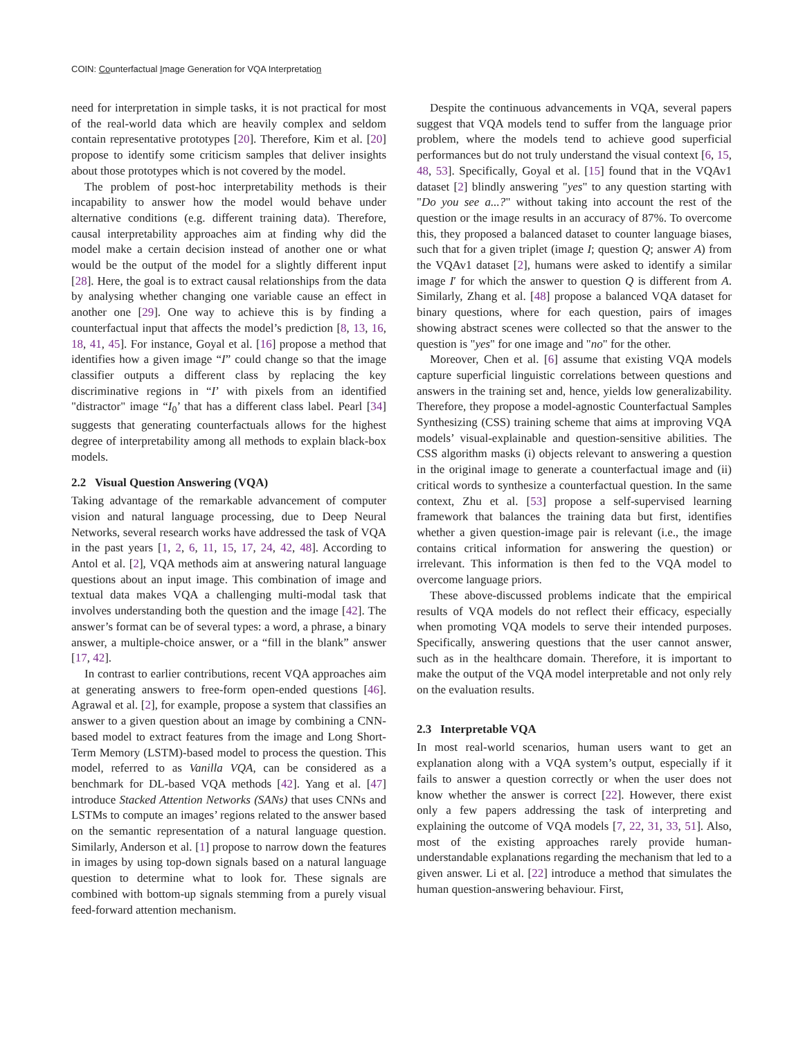COIN: Counterfactual Image Generation for VQA Interpretation
need for interpretation in simple tasks, it is not practical for most of the real-world data which are heavily complex and seldom contain representative prototypes [20]. Therefore, Kim et al. [20] propose to identify some criticism samples that deliver insights about those prototypes which is not covered by the model.
The problem of post-hoc interpretability methods is their incapability to answer how the model would behave under alternative conditions (e.g. different training data). Therefore, causal interpretability approaches aim at finding why did the model make a certain decision instead of another one or what would be the output of the model for a slightly different input [28]. Here, the goal is to extract causal relationships from the data by analysing whether changing one variable cause an effect in another one [29]. One way to achieve this is by finding a counterfactual input that affects the model’s prediction [8, 13, 16, 18, 41, 45]. For instance, Goyal et al. [16] propose a method that identifies how a given image “I” could change so that the image classifier outputs a different class by replacing the key discriminative regions in “I’ with pixels from an identified "distractor" image “I<sub>0</sub>’ that has a different class label. Pearl [34] suggests that generating counterfactuals allows for the highest degree of interpretability among all methods to explain black-box models.
2.2 Visual Question Answering (VQA)
Taking advantage of the remarkable advancement of computer vision and natural language processing, due to Deep Neural Networks, several research works have addressed the task of VQA in the past years [1, 2, 6, 11, 15, 17, 24, 42, 48]. According to Antol et al. [2], VQA methods aim at answering natural language questions about an input image. This combination of image and textual data makes VQA a challenging multi-modal task that involves understanding both the question and the image [42]. The answer’s format can be of several types: a word, a phrase, a binary answer, a multiple-choice answer, or a “fill in the blank” answer [17, 42].
In contrast to earlier contributions, recent VQA approaches aim at generating answers to free-form open-ended questions [46]. Agrawal et al. [2], for example, propose a system that classifies an answer to a given question about an image by combining a CNN-based model to extract features from the image and Long Short-Term Memory (LSTM)-based model to process the question. This model, referred to as Vanilla VQA, can be considered as a benchmark for DL-based VQA methods [42]. Yang et al. [47] introduce Stacked Attention Networks (SANs) that uses CNNs and LSTMs to compute an images’ regions related to the answer based on the semantic representation of a natural language question. Similarly, Anderson et al. [1] propose to narrow down the features in images by using top-down signals based on a natural language question to determine what to look for. These signals are combined with bottom-up signals stemming from a purely visual feed-forward attention mechanism.
Despite the continuous advancements in VQA, several papers suggest that VQA models tend to suffer from the language prior problem, where the models tend to achieve good superficial performances but do not truly understand the visual context [6, 15, 48, 53]. Specifically, Goyal et al. [15] found that in the VQAv1 dataset [2] blindly answering "yes" to any question starting with "Do you see a...?" without taking into account the rest of the question or the image results in an accuracy of 87%. To overcome this, they proposed a balanced dataset to counter language biases, such that for a given triplet (image I; question Q; answer A) from the VQAv1 dataset [2], humans were asked to identify a similar image I′ for which the answer to question Q is different from A. Similarly, Zhang et al. [48] propose a balanced VQA dataset for binary questions, where for each question, pairs of images showing abstract scenes were collected so that the answer to the question is "yes" for one image and "no" for the other.
Moreover, Chen et al. [6] assume that existing VQA models capture superficial linguistic correlations between questions and answers in the training set and, hence, yields low generalizability. Therefore, they propose a model-agnostic Counterfactual Samples Synthesizing (CSS) training scheme that aims at improving VQA models’ visual-explainable and question-sensitive abilities. The CSS algorithm masks (i) objects relevant to answering a question in the original image to generate a counterfactual image and (ii) critical words to synthesize a counterfactual question. In the same context, Zhu et al. [53] propose a self-supervised learning framework that balances the training data but first, identifies whether a given question-image pair is relevant (i.e., the image contains critical information for answering the question) or irrelevant. This information is then fed to the VQA model to overcome language priors.
These above-discussed problems indicate that the empirical results of VQA models do not reflect their efficacy, especially when promoting VQA models to serve their intended purposes. Specifically, answering questions that the user cannot answer, such as in the healthcare domain. Therefore, it is important to make the output of the VQA model interpretable and not only rely on the evaluation results.
2.3 Interpretable VQA
In most real-world scenarios, human users want to get an explanation along with a VQA system’s output, especially if it fails to answer a question correctly or when the user does not know whether the answer is correct [22]. However, there exist only a few papers addressing the task of interpreting and explaining the outcome of VQA models [7, 22, 31, 33, 51]. Also, most of the existing approaches rarely provide human-understandable explanations regarding the mechanism that led to a given answer. Li et al. [22] introduce a method that simulates the human question-answering behaviour. First,